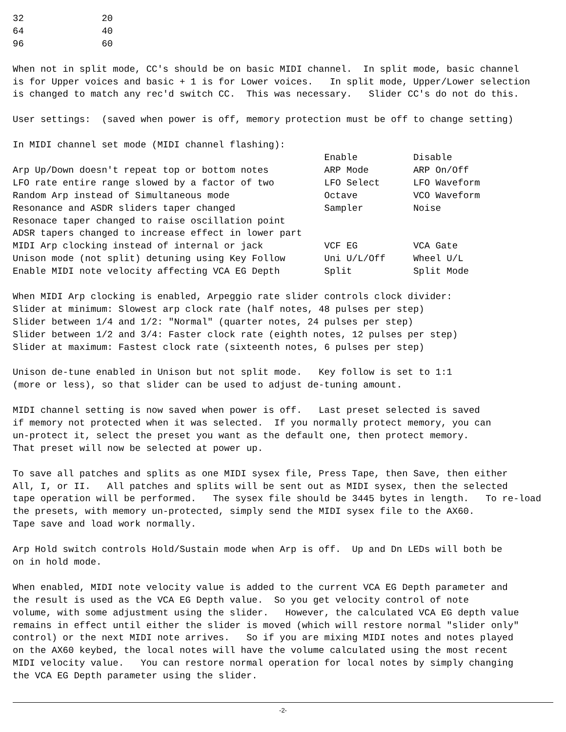32              20
64              40
96              60

When not in split mode, CC's should be on basic MIDI channel.  In split mode, basic channel
is for Upper voices and basic + 1 is for Lower voices.   In split mode, Upper/Lower selection
is changed to match any rec'd switch CC.  This was necessary.   Slider CC's do not do this.

User settings:  (saved when power is off, memory protection must be off to change setting)

In MIDI channel set mode (MIDI channel flashing):
                                                        Enable          Disable
Arp Up/Down doesn't repeat top or bottom notes          ARP Mode        ARP On/Off
LFO rate entire range slowed by a factor of two         LFO Select      LFO Waveform
Random Arp instead of Simultaneous mode                 Octave          VCO Waveform
Resonance and ASDR sliders taper changed                Sampler         Noise
Resonace taper changed to raise oscillation point
ADSR tapers changed to increase effect in lower part
MIDI Arp clocking instead of internal or jack           VCF EG          VCA Gate
Unison mode (not split) detuning using Key Follow       Uni U/L/Off     Wheel U/L
Enable MIDI note velocity affecting VCA EG Depth        Split           Split Mode

When MIDI Arp clocking is enabled, Arpeggio rate slider controls clock divider:
Slider at minimum: Slowest arp clock rate (half notes, 48 pulses per step)
Slider between 1/4 and 1/2: "Normal" (quarter notes, 24 pulses per step)
Slider between 1/2 and 3/4: Faster clock rate (eighth notes, 12 pulses per step)
Slider at maximum: Fastest clock rate (sixteenth notes, 6 pulses per step)

Unison de-tune enabled in Unison but not split mode.   Key follow is set to 1:1
(more or less), so that slider can be used to adjust de-tuning amount.

MIDI channel setting is now saved when power is off.   Last preset selected is saved
if memory not protected when it was selected.  If you normally protect memory, you can
un-protect it, select the preset you want as the default one, then protect memory.
That preset will now be selected at power up.

To save all patches and splits as one MIDI sysex file, Press Tape, then Save, then either
All, I, or II.   All patches and splits will be sent out as MIDI sysex, then the selected
tape operation will be performed.   The sysex file should be 3445 bytes in length.   To re-load
the presets, with memory un-protected, simply send the MIDI sysex file to the AX60.
Tape save and load work normally.

Arp Hold switch controls Hold/Sustain mode when Arp is off.  Up and Dn LEDs will both be
on in hold mode.

When enabled, MIDI note velocity value is added to the current VCA EG Depth parameter and
the result is used as the VCA EG Depth value.  So you get velocity control of note
volume, with some adjustment using the slider.   However, the calculated VCA EG depth value
remains in effect until either the slider is moved (which will restore normal "slider only"
control) or the next MIDI note arrives.   So if you are mixing MIDI notes and notes played
on the AX60 keybed, the local notes will have the volume calculated using the most recent
MIDI velocity value.   You can restore normal operation for local notes by simply changing
the VCA EG Depth parameter using the slider.
-2-